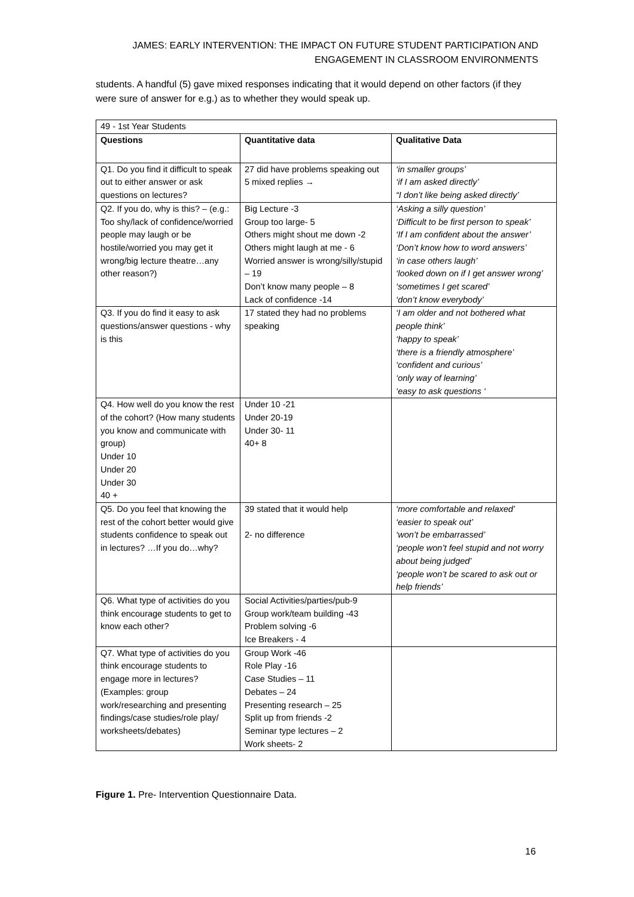JAMES: EARLY INTERVENTION: THE IMPACT ON FUTURE STUDENT PARTICIPATION AND
ENGAGEMENT IN CLASSROOM ENVIRONMENTS
students. A handful (5) gave mixed responses indicating that it would depend on other factors (if they were sure of answer for e.g.) as to whether they would speak up.
| 49 - 1st Year Students | | |
| Questions | Quantitative data | Qualitative Data |
| Q1. Do you find it difficult to speak out to either answer or ask questions on lectures? | 27 did have problems speaking out 5 mixed replies → | ‘in smaller groups’ ‘if I am asked directly’ “I don’t like being asked directly’ |
| Q2. If you do, why is this? – (e.g.: Too shy/lack of confidence/worried people may laugh or be hostile/worried you may get it wrong/big lecture theatre…any other reason?) | Big Lecture -3 Group too large- 5 Others might shout me down -2 Others might laugh at me - 6 Worried answer is wrong/silly/stupid – 19 Don’t know many people – 8 Lack of confidence -14 | ‘Asking a silly question’ ‘Difficult to be first person to speak’ ‘If I am confident about the answer’ ‘Don’t know how to word answers’ ‘in case others laugh’ ‘looked down on if I get answer wrong’ ‘sometimes I get scared’ ‘don’t know everybody’ |
| Q3. If you do find it easy to ask questions/answer questions - why is this | 17 stated they had no problems speaking | ‘I am older and not bothered what people think’ ‘happy to speak’ ‘there is a friendly atmosphere’ ‘confident and curious’ ‘only way of learning’ ‘easy to ask questions ‘ |
| Q4. How well do you know the rest of the cohort? (How many students you know and communicate with group) Under 10 Under 20 Under 30 40 + | Under 10 -21 Under 20-19 Under 30- 11 40+ 8 | |
| Q5. Do you feel that knowing the rest of the cohort better would give students confidence to speak out in lectures? …If you do…why? | 39 stated that it would help 2- no difference | ‘more comfortable and relaxed’ ‘easier to speak out’ ‘won’t be embarrassed’ ‘people won’t feel stupid and not worry about being judged’ ‘people won’t be scared to ask out or help friends’ |
| Q6. What type of activities do you think encourage students to get to know each other? | Social Activities/parties/pub-9 Group work/team building -43 Problem solving -6 Ice Breakers - 4 | |
| Q7. What type of activities do you think encourage students to engage more in lectures? (Examples: group work/researching and presenting findings/case studies/role play/ worksheets/debates) | Group Work -46 Role Play -16 Case Studies – 11 Debates – 24 Presenting research – 25 Split up from friends -2 Seminar type lectures – 2 Work sheets- 2 | |
Figure 1. Pre- Intervention Questionnaire Data.
16